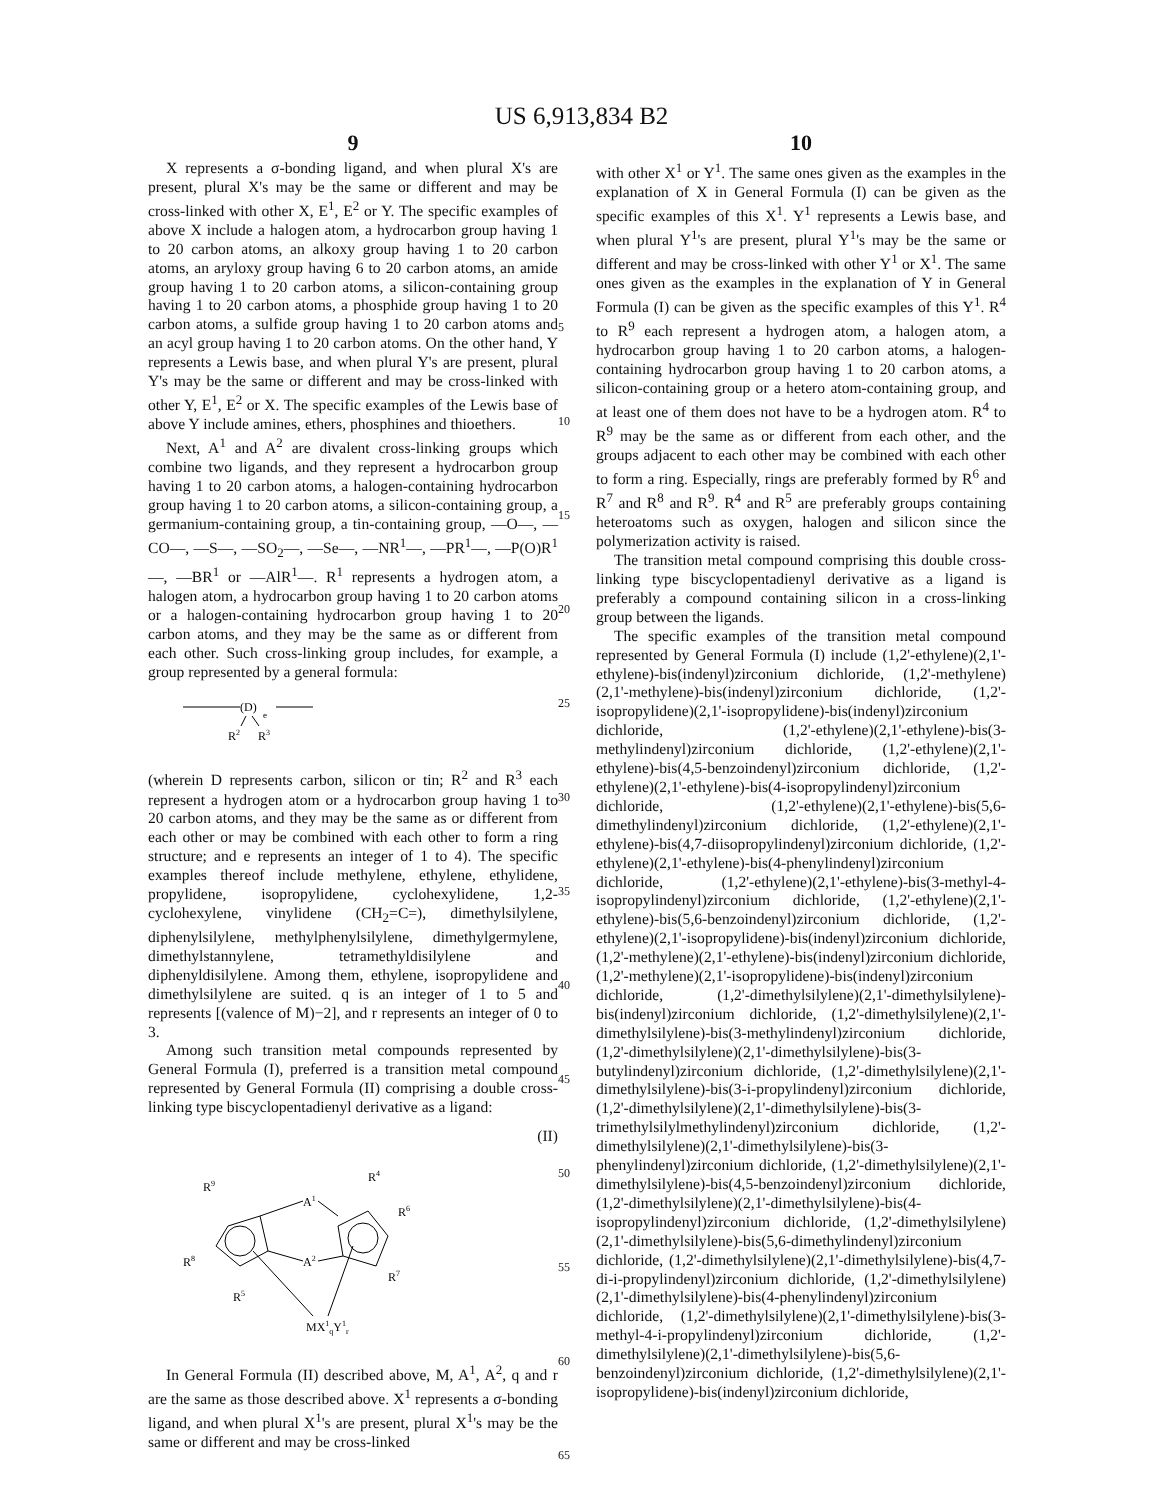US 6,913,834 B2
9
X represents a σ-bonding ligand, and when plural X's are present, plural X's may be the same or different and may be cross-linked with other X, E<sup>1</sup>, E<sup>2</sup> or Y. The specific examples of above X include a halogen atom, a hydrocarbon group having 1 to 20 carbon atoms, an alkoxy group having 1 to 20 carbon atoms, an aryloxy group having 6 to 20 carbon atoms, an amide group having 1 to 20 carbon atoms, a silicon-containing group having 1 to 20 carbon atoms, a phosphide group having 1 to 20 carbon atoms, a sulfide group having 1 to 20 carbon atoms and an acyl group having 1 to 20 carbon atoms. On the other hand, Y represents a Lewis base, and when plural Y's are present, plural Y's may be the same or different and may be cross-linked with other Y, E<sup>1</sup>, E<sup>2</sup> or X. The specific examples of the Lewis base of above Y include amines, ethers, phosphines and thioethers.
Next, A<sup>1</sup> and A<sup>2</sup> are divalent cross-linking groups which combine two ligands, and they represent a hydrocarbon group having 1 to 20 carbon atoms, a halogen-containing hydrocarbon group having 1 to 20 carbon atoms, a silicon-containing group, a germanium-containing group, a tin-containing group, —O—, —CO—, —S—, —SO<sub>2</sub>—, —Se—, —NR<sup>1</sup>—, —PR<sup>1</sup>—, —P(O)R<sup>1</sup>—, —BR<sup>1</sup> or —AlR<sup>1</sup>—. R<sup>1</sup> represents a hydrogen atom, a halogen atom, a hydrocarbon group having 1 to 20 carbon atoms or a halogen-containing hydrocarbon group having 1 to 20 carbon atoms, and they may be the same as or different from each other. Such cross-linking group includes, for example, a group represented by a general formula:
(D)
e
R2
R3
(wherein D represents carbon, silicon or tin; R<sup>2</sup> and R<sup>3</sup> each represent a hydrogen atom or a hydrocarbon group having 1 to 20 carbon atoms, and they may be the same as or different from each other or may be combined with each other to form a ring structure; and e represents an integer of 1 to 4). The specific examples thereof include methylene, ethylene, ethylidene, propylidene, isopropylidene, cyclohexylidene, 1,2-cyclohexylene, vinylidene (CH<sub>2</sub>=C=), dimethylsilylene, diphenylsilylene, methylphenylsilylene, dimethylgermylene, dimethylstannylene, tetramethyldisilylene and diphenyldisilylene. Among them, ethylene, isopropylidene and dimethylsilylene are suited. q is an integer of 1 to 5 and represents [(valence of M)−2], and r represents an integer of 0 to 3.
Among such transition metal compounds represented by General Formula (I), preferred is a transition metal compound represented by General Formula (II) comprising a double cross-linking type biscyclopentadienyl derivative as a ligand:
(II)
R9
A1
R4
R6
R8
A2
R7
R5
MX1qY1r
In General Formula (II) described above, M, A<sup>1</sup>, A<sup>2</sup>, q and r are the same as those described above. X<sup>1</sup> represents a σ-bonding ligand, and when plural X<sup>1</sup>'s are present, plural X<sup>1</sup>'s may be the same or different and may be cross-linked
5
10
15
20
25
30
35
40
45
50
55
60
65
10
with other X<sup>1</sup> or Y<sup>1</sup>. The same ones given as the examples in the explanation of X in General Formula (I) can be given as the specific examples of this X<sup>1</sup>. Y<sup>1</sup> represents a Lewis base, and when plural Y<sup>1</sup>'s are present, plural Y<sup>1</sup>'s may be the same or different and may be cross-linked with other Y<sup>1</sup> or X<sup>1</sup>. The same ones given as the examples in the explanation of Y in General Formula (I) can be given as the specific examples of this Y<sup>1</sup>. R<sup>4</sup> to R<sup>9</sup> each represent a hydrogen atom, a halogen atom, a hydrocarbon group having 1 to 20 carbon atoms, a halogen-containing hydrocarbon group having 1 to 20 carbon atoms, a silicon-containing group or a hetero atom-containing group, and at least one of them does not have to be a hydrogen atom. R<sup>4</sup> to R<sup>9</sup> may be the same as or different from each other, and the groups adjacent to each other may be combined with each other to form a ring. Especially, rings are preferably formed by R<sup>6</sup> and R<sup>7</sup> and R<sup>8</sup> and R<sup>9</sup>. R<sup>4</sup> and R<sup>5</sup> are preferably groups containing heteroatoms such as oxygen, halogen and silicon since the polymerization activity is raised.
The transition metal compound comprising this double cross-linking type biscyclopentadienyl derivative as a ligand is preferably a compound containing silicon in a cross-linking group between the ligands.
The specific examples of the transition metal compound represented by General Formula (I) include (1,2'-ethylene)(2,1'-ethylene)-bis(indenyl)zirconium dichloride, (1,2'-methylene)(2,1'-methylene)-bis(indenyl)zirconium dichloride, (1,2'-isopropylidene)(2,1'-isopropylidene)-bis(indenyl)zirconium dichloride, (1,2'-ethylene)(2,1'-ethylene)-bis(3-methylindenyl)zirconium dichloride, (1,2'-ethylene)(2,1'-ethylene)-bis(4,5-benzoindenyl)zirconium dichloride, (1,2'-ethylene)(2,1'-ethylene)-bis(4-isopropylindenyl)zirconium dichloride, (1,2'-ethylene)(2,1'-ethylene)-bis(5,6-dimethylindenyl)zirconium dichloride, (1,2'-ethylene)(2,1'-ethylene)-bis(4,7-diisopropylindenyl)zirconium dichloride, (1,2'-ethylene)(2,1'-ethylene)-bis(4-phenylindenyl)zirconium dichloride, (1,2'-ethylene)(2,1'-ethylene)-bis(3-methyl-4-isopropylindenyl)zirconium dichloride, (1,2'-ethylene)(2,1'-ethylene)-bis(5,6-benzoindenyl)zirconium dichloride, (1,2'-ethylene)(2,1'-isopropylidene)-bis(indenyl)zirconium dichloride, (1,2'-methylene)(2,1'-ethylene)-bis(indenyl)zirconium dichloride, (1,2'-methylene)(2,1'-isopropylidene)-bis(indenyl)zirconium dichloride, (1,2'-dimethylsilylene)(2,1'-dimethylsilylene)-bis(indenyl)zirconium dichloride, (1,2'-dimethylsilylene)(2,1'-dimethylsilylene)-bis(3-methylindenyl)zirconium dichloride, (1,2'-dimethylsilylene)(2,1'-dimethylsilylene)-bis(3-butylindenyl)zirconium dichloride, (1,2'-dimethylsilylene)(2,1'-dimethylsilylene)-bis(3-i-propylindenyl)zirconium dichloride, (1,2'-dimethylsilylene)(2,1'-dimethylsilylene)-bis(3-trimethylsilylmethylindenyl)zirconium dichloride, (1,2'-dimethylsilylene)(2,1'-dimethylsilylene)-bis(3-phenylindenyl)zirconium dichloride, (1,2'-dimethylsilylene)(2,1'-dimethylsilylene)-bis(4,5-benzoindenyl)zirconium dichloride, (1,2'-dimethylsilylene)(2,1'-dimethylsilylene)-bis(4-isopropylindenyl)zirconium dichloride, (1,2'-dimethylsilylene)(2,1'-dimethylsilylene)-bis(5,6-dimethylindenyl)zirconium dichloride, (1,2'-dimethylsilylene)(2,1'-dimethylsilylene)-bis(4,7-di-i-propylindenyl)zirconium dichloride, (1,2'-dimethylsilylene)(2,1'-dimethylsilylene)-bis(4-phenylindenyl)zirconium dichloride, (1,2'-dimethylsilylene)(2,1'-dimethylsilylene)-bis(3-methyl-4-i-propylindenyl)zirconium dichloride, (1,2'-dimethylsilylene)(2,1'-dimethylsilylene)-bis(5,6-benzoindenyl)zirconium dichloride, (1,2'-dimethylsilylene)(2,1'-isopropylidene)-bis(indenyl)zirconium dichloride,